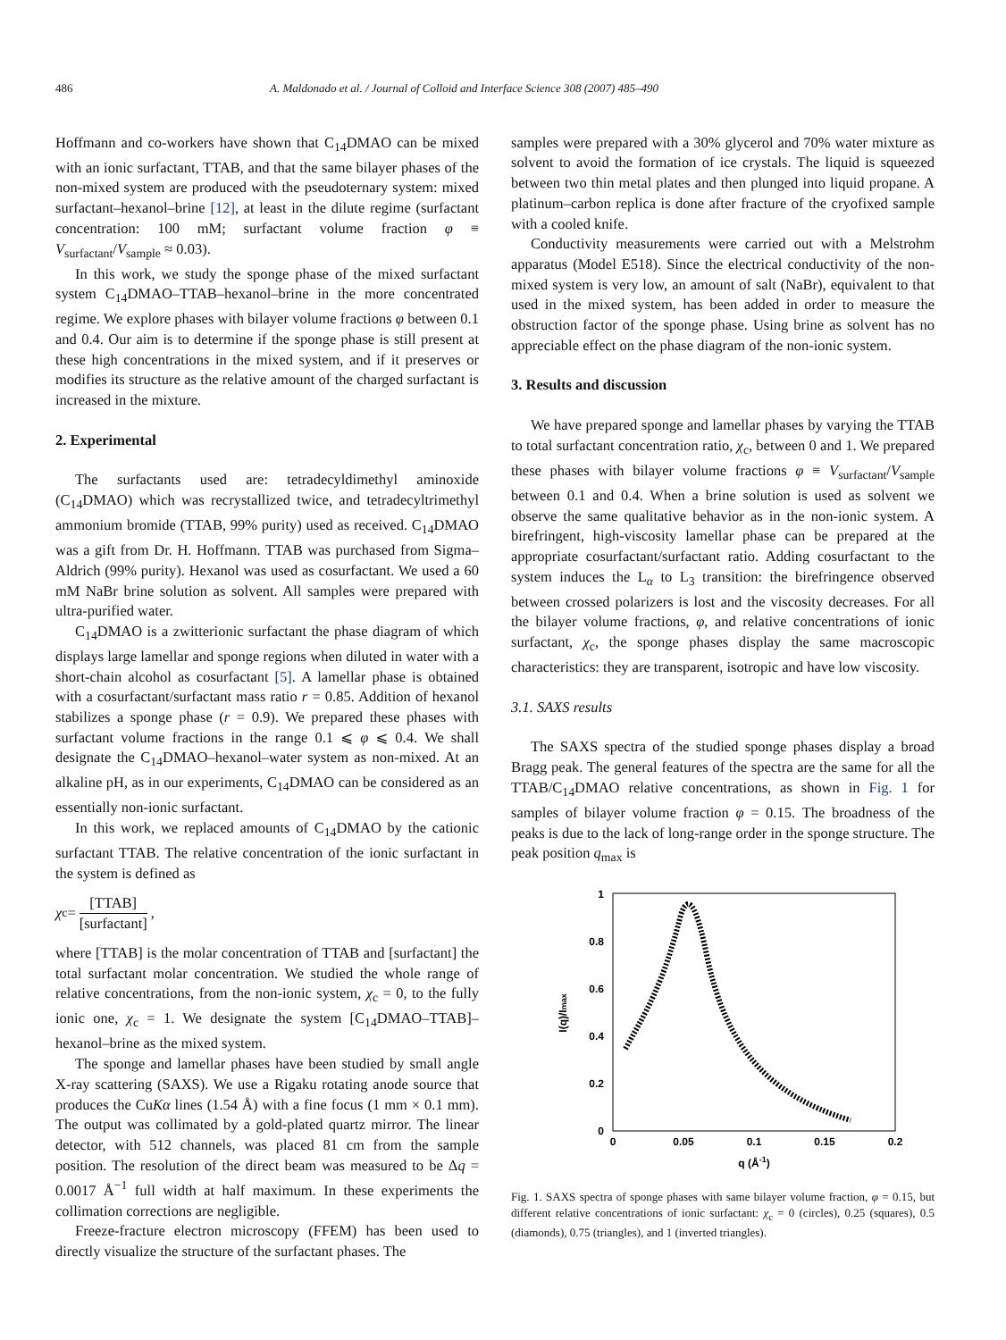486 A. Maldonado et al. / Journal of Colloid and Interface Science 308 (2007) 485–490
Hoffmann and co-workers have shown that C<sub>14</sub>DMAO can be mixed with an ionic surfactant, TTAB, and that the same bilayer phases of the non-mixed system are produced with the pseudoternary system: mixed surfactant–hexanol–brine [12], at least in the dilute regime (surfactant concentration: 100 mM; surfactant volume fraction φ ≡ V<sub>surfactant</sub>/V<sub>sample</sub> ≈ 0.03).
In this work, we study the sponge phase of the mixed surfactant system C<sub>14</sub>DMAO–TTAB–hexanol–brine in the more concentrated regime. We explore phases with bilayer volume fractions φ between 0.1 and 0.4. Our aim is to determine if the sponge phase is still present at these high concentrations in the mixed system, and if it preserves or modifies its structure as the relative amount of the charged surfactant is increased in the mixture.
2. Experimental
The surfactants used are: tetradecyldimethyl aminoxide (C<sub>14</sub>DMAO) which was recrystallized twice, and tetradecyltrimethyl ammonium bromide (TTAB, 99% purity) used as received. C<sub>14</sub>DMAO was a gift from Dr. H. Hoffmann. TTAB was purchased from Sigma–Aldrich (99% purity). Hexanol was used as cosurfactant. We used a 60 mM NaBr brine solution as solvent. All samples were prepared with ultra-purified water.
C<sub>14</sub>DMAO is a zwitterionic surfactant the phase diagram of which displays large lamellar and sponge regions when diluted in water with a short-chain alcohol as cosurfactant [5]. A lamellar phase is obtained with a cosurfactant/surfactant mass ratio r = 0.85. Addition of hexanol stabilizes a sponge phase (r = 0.9). We prepared these phases with surfactant volume fractions in the range 0.1 ⩽ φ ⩽ 0.4. We shall designate the C<sub>14</sub>DMAO–hexanol–water system as non-mixed. At an alkaline pH, as in our experiments, C<sub>14</sub>DMAO can be considered as an essentially non-ionic surfactant.
In this work, we replaced amounts of C<sub>14</sub>DMAO by the cationic surfactant TTAB. The relative concentration of the ionic surfactant in the system is defined as
χ<sub>c</sub> = [TTAB] [surfactant],
where [TTAB] is the molar concentration of TTAB and [surfactant] the total surfactant molar concentration. We studied the whole range of relative concentrations, from the non-ionic system, χ<sub>c</sub> = 0, to the fully ionic one, χ<sub>c</sub> = 1. We designate the system [C<sub>14</sub>DMAO–TTAB]–hexanol–brine as the mixed system.
The sponge and lamellar phases have been studied by small angle X-ray scattering (SAXS). We use a Rigaku rotating anode source that produces the CuKα lines (1.54 Å) with a fine focus (1 mm × 0.1 mm). The output was collimated by a gold-plated quartz mirror. The linear detector, with 512 channels, was placed 81 cm from the sample position. The resolution of the direct beam was measured to be Δq = 0.0017 Å<sup>−1</sup> full width at half maximum. In these experiments the collimation corrections are negligible.
Freeze-fracture electron microscopy (FFEM) has been used to directly visualize the structure of the surfactant phases. The
samples were prepared with a 30% glycerol and 70% water mixture as solvent to avoid the formation of ice crystals. The liquid is squeezed between two thin metal plates and then plunged into liquid propane. A platinum–carbon replica is done after fracture of the cryofixed sample with a cooled knife.
Conductivity measurements were carried out with a Melstrohm apparatus (Model E518). Since the electrical conductivity of the non-mixed system is very low, an amount of salt (NaBr), equivalent to that used in the mixed system, has been added in order to measure the obstruction factor of the sponge phase. Using brine as solvent has no appreciable effect on the phase diagram of the non-ionic system.
3. Results and discussion
We have prepared sponge and lamellar phases by varying the TTAB to total surfactant concentration ratio, χ<sub>c</sub>, between 0 and 1. We prepared these phases with bilayer volume fractions φ ≡ V<sub>surfactant</sub>/V<sub>sample</sub> between 0.1 and 0.4. When a brine solution is used as solvent we observe the same qualitative behavior as in the non-ionic system. A birefringent, high-viscosity lamellar phase can be prepared at the appropriate cosurfactant/surfactant ratio. Adding cosurfactant to the system induces the L<sub>α</sub> to L<sub>3</sub> transition: the birefringence observed between crossed polarizers is lost and the viscosity decreases. For all the bilayer volume fractions, φ, and relative concentrations of ionic surfactant, χ<sub>c</sub>, the sponge phases display the same macroscopic characteristics: they are transparent, isotropic and have low viscosity.
3.1. SAXS results
The SAXS spectra of the studied sponge phases display a broad Bragg peak. The general features of the spectra are the same for all the TTAB/C<sub>14</sub>DMAO relative concentrations, as shown in Fig. 1 for samples of bilayer volume fraction φ = 0.15. The broadness of the peaks is due to the lack of long-range order in the sponge structure. The peak position q<sub>max</sub> is
1
0.8
0.6
0.4
0.2
0
0
0.05
0.1
0.15
0.2
q (Å-1)
I(q)/Imax
Fig. 1. SAXS spectra of sponge phases with same bilayer volume fraction, φ = 0.15, but different relative concentrations of ionic surfactant: χ<sub>c</sub> = 0 (circles), 0.25 (squares), 0.5 (diamonds), 0.75 (triangles), and 1 (inverted triangles).